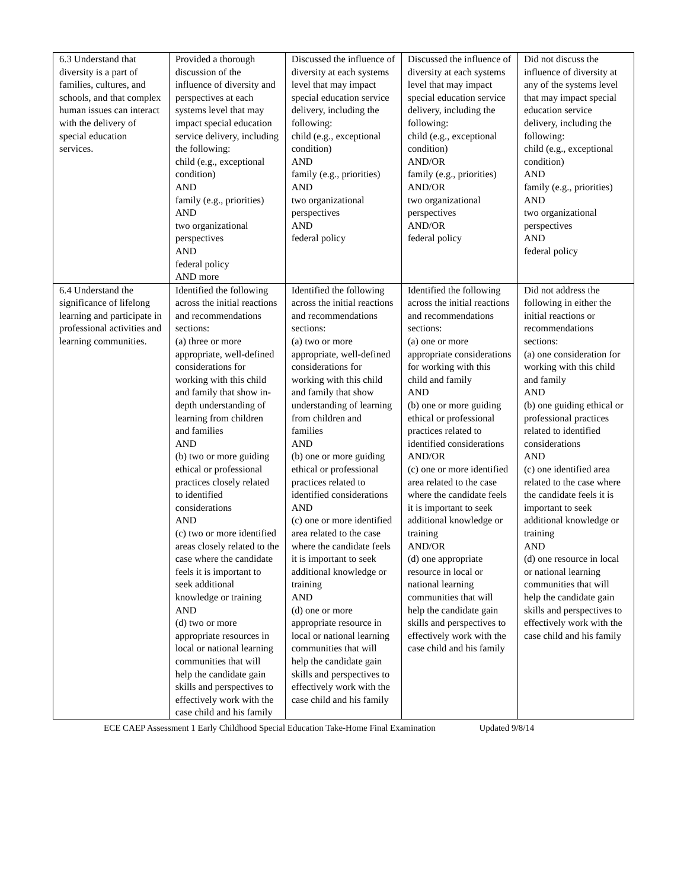| 6.3 Understand that diversity is a part of families, cultures, and schools, and that complex human issues can interact with the delivery of special education services. | Provided a thorough discussion of the influence of diversity and perspectives at each systems level that may impact special education service delivery, including the following: child (e.g., exceptional condition) AND family (e.g., priorities) AND two organizational perspectives AND federal policy AND more | Discussed the influence of diversity at each systems level that may impact special education service delivery, including the following: child (e.g., exceptional condition) AND family (e.g., priorities) AND two organizational perspectives AND federal policy | Discussed the influence of diversity at each systems level that may impact special education service delivery, including the following: child (e.g., exceptional condition) AND/OR family (e.g., priorities) AND/OR two organizational perspectives AND/OR federal policy | Did not discuss the influence of diversity at any of the systems level that may impact special education service delivery, including the following: child (e.g., exceptional condition) AND family (e.g., priorities) AND two organizational perspectives AND federal policy |
| 6.4 Understand the significance of lifelong learning and participate in professional activities and learning communities. | Identified the following across the initial reactions and recommendations sections: (a) three or more appropriate, well-defined considerations for working with this child and family that show in-depth understanding of learning from children and families AND (b) two or more guiding ethical or professional practices closely related to identified considerations AND (c) two or more identified areas closely related to the case where the candidate feels it is important to seek additional knowledge or training AND (d) two or more appropriate resources in local or national learning communities that will help the candidate gain skills and perspectives to effectively work with the case child and his family | Identified the following across the initial reactions and recommendations sections: (a) two or more appropriate, well-defined considerations for working with this child and family that show understanding of learning from children and families AND (b) one or more guiding ethical or professional practices related to identified considerations AND (c) one or more identified area related to the case where the candidate feels it is important to seek additional knowledge or training AND (d) one or more appropriate resource in local or national learning communities that will help the candidate gain skills and perspectives to effectively work with the case child and his family | Identified the following across the initial reactions and recommendations sections: (a) one or more appropriate considerations for working with this child and family AND (b) one or more guiding ethical or professional practices related to identified considerations AND/OR (c) one or more identified area related to the case where the candidate feels it is important to seek additional knowledge or training AND/OR (d) one appropriate resource in local or national learning communities that will help the candidate gain skills and perspectives to effectively work with the case child and his family | Did not address the following in either the initial reactions or recommendations sections: (a) one consideration for working with this child and family AND (b) one guiding ethical or professional practices related to identified considerations AND (c) one identified area related to the case where the candidate feels it is important to seek additional knowledge or training AND (d) one resource in local or national learning communities that will help the candidate gain skills and perspectives to effectively work with the case child and his family |
ECE CAEP Assessment 1 Early Childhood Special Education Take-Home Final Examination Updated 9/8/14